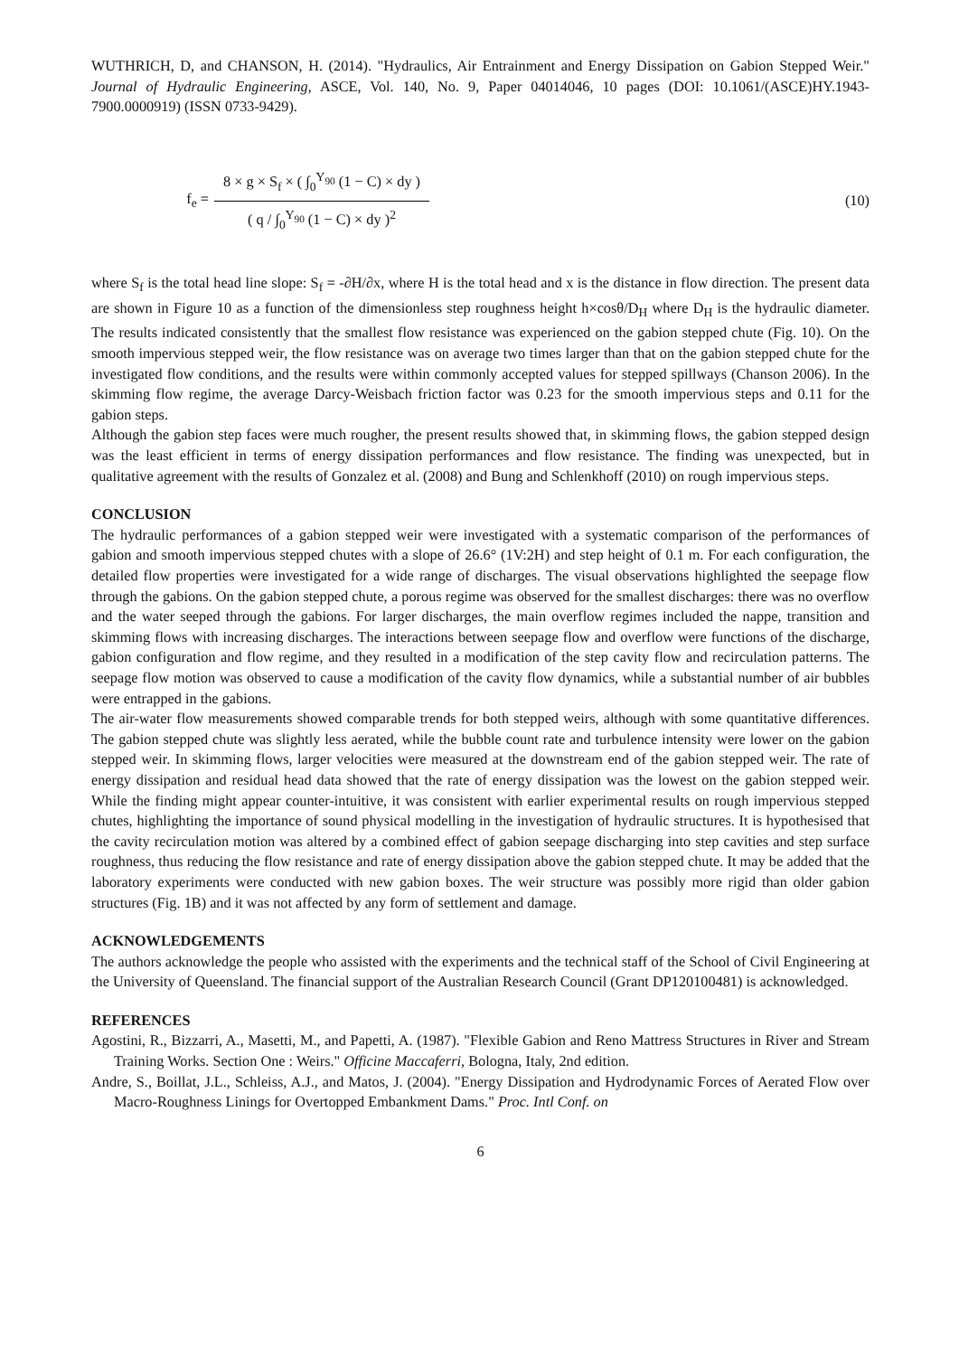WUTHRICH, D, and CHANSON, H. (2014). "Hydraulics, Air Entrainment and Energy Dissipation on Gabion Stepped Weir." Journal of Hydraulic Engineering, ASCE, Vol. 140, No. 9, Paper 04014046, 10 pages (DOI: 10.1061/(ASCE)HY.1943-7900.0000919) (ISSN 0733-9429).
f<sub>e</sub> = 8 × g × S<sub>f</sub> × ( ∫<sub>0</sub><sup>Y<sub>90</sub></sup> (1 − C) × dy ) ( q / ∫<sub>0</sub><sup>Y<sub>90</sub></sup> (1 − C) × dy )<sup>2</sup> (10)
where S<sub>f</sub> is the total head line slope: S<sub>f</sub> = -∂H/∂x, where H is the total head and x is the distance in flow direction. The present data are shown in Figure 10 as a function of the dimensionless step roughness height h×cosθ/D<sub>H</sub> where D<sub>H</sub> is the hydraulic diameter. The results indicated consistently that the smallest flow resistance was experienced on the gabion stepped chute (Fig. 10). On the smooth impervious stepped weir, the flow resistance was on average two times larger than that on the gabion stepped chute for the investigated flow conditions, and the results were within commonly accepted values for stepped spillways (Chanson 2006). In the skimming flow regime, the average Darcy-Weisbach friction factor was 0.23 for the smooth impervious steps and 0.11 for the gabion steps.
Although the gabion step faces were much rougher, the present results showed that, in skimming flows, the gabion stepped design was the least efficient in terms of energy dissipation performances and flow resistance. The finding was unexpected, but in qualitative agreement with the results of Gonzalez et al. (2008) and Bung and Schlenkhoff (2010) on rough impervious steps.
CONCLUSION
The hydraulic performances of a gabion stepped weir were investigated with a systematic comparison of the performances of gabion and smooth impervious stepped chutes with a slope of 26.6° (1V:2H) and step height of 0.1 m. For each configuration, the detailed flow properties were investigated for a wide range of discharges. The visual observations highlighted the seepage flow through the gabions. On the gabion stepped chute, a porous regime was observed for the smallest discharges: there was no overflow and the water seeped through the gabions. For larger discharges, the main overflow regimes included the nappe, transition and skimming flows with increasing discharges. The interactions between seepage flow and overflow were functions of the discharge, gabion configuration and flow regime, and they resulted in a modification of the step cavity flow and recirculation patterns. The seepage flow motion was observed to cause a modification of the cavity flow dynamics, while a substantial number of air bubbles were entrapped in the gabions.
The air-water flow measurements showed comparable trends for both stepped weirs, although with some quantitative differences. The gabion stepped chute was slightly less aerated, while the bubble count rate and turbulence intensity were lower on the gabion stepped weir. In skimming flows, larger velocities were measured at the downstream end of the gabion stepped weir. The rate of energy dissipation and residual head data showed that the rate of energy dissipation was the lowest on the gabion stepped weir. While the finding might appear counter-intuitive, it was consistent with earlier experimental results on rough impervious stepped chutes, highlighting the importance of sound physical modelling in the investigation of hydraulic structures. It is hypothesised that the cavity recirculation motion was altered by a combined effect of gabion seepage discharging into step cavities and step surface roughness, thus reducing the flow resistance and rate of energy dissipation above the gabion stepped chute. It may be added that the laboratory experiments were conducted with new gabion boxes. The weir structure was possibly more rigid than older gabion structures (Fig. 1B) and it was not affected by any form of settlement and damage.
ACKNOWLEDGEMENTS
The authors acknowledge the people who assisted with the experiments and the technical staff of the School of Civil Engineering at the University of Queensland. The financial support of the Australian Research Council (Grant DP120100481) is acknowledged.
REFERENCES
Agostini, R., Bizzarri, A., Masetti, M., and Papetti, A. (1987). "Flexible Gabion and Reno Mattress Structures in River and Stream Training Works. Section One : Weirs." Officine Maccaferri, Bologna, Italy, 2nd edition.
Andre, S., Boillat, J.L., Schleiss, A.J., and Matos, J. (2004). "Energy Dissipation and Hydrodynamic Forces of Aerated Flow over Macro-Roughness Linings for Overtopped Embankment Dams." Proc. Intl Conf. on
6